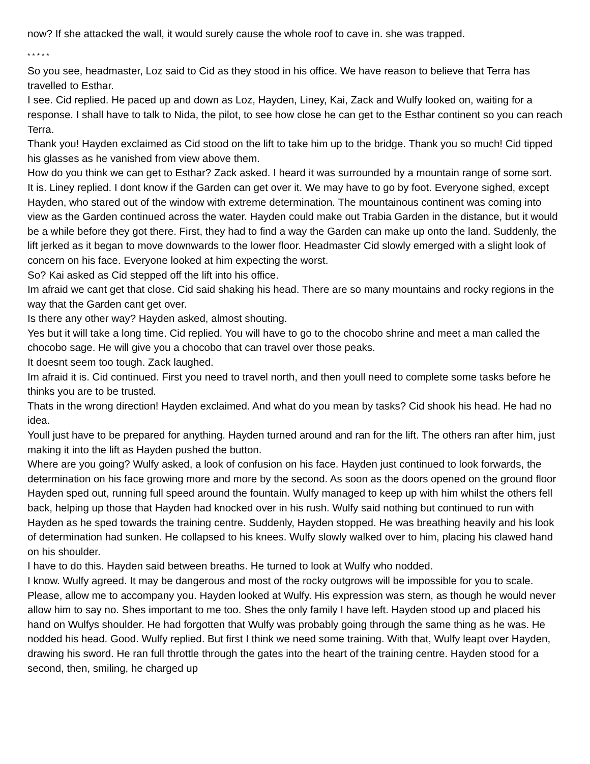now? If she attacked the wall, it would surely cause the whole roof to cave in. she was trapped.
* * * * *
So you see, headmaster, Loz said to Cid as they stood in his office. We have reason to believe that Terra has travelled to Esthar.
I see. Cid replied. He paced up and down as Loz, Hayden, Liney, Kai, Zack and Wulfy looked on, waiting for a response. I shall have to talk to Nida, the pilot, to see how close he can get to the Esthar continent so you can reach Terra.
Thank you! Hayden exclaimed as Cid stood on the lift to take him up to the bridge. Thank you so much! Cid tipped his glasses as he vanished from view above them.
How do you think we can get to Esthar? Zack asked. I heard it was surrounded by a mountain range of some sort.
It is. Liney replied. I dont know if the Garden can get over it. We may have to go by foot. Everyone sighed, except Hayden, who stared out of the window with extreme determination. The mountainous continent was coming into view as the Garden continued across the water. Hayden could make out Trabia Garden in the distance, but it would be a while before they got there. First, they had to find a way the Garden can make up onto the land. Suddenly, the lift jerked as it began to move downwards to the lower floor. Headmaster Cid slowly emerged with a slight look of concern on his face. Everyone looked at him expecting the worst.
So? Kai asked as Cid stepped off the lift into his office.
Im afraid we cant get that close. Cid said shaking his head. There are so many mountains and rocky regions in the way that the Garden cant get over.
Is there any other way? Hayden asked, almost shouting.
Yes but it will take a long time. Cid replied. You will have to go to the chocobo shrine and meet a man called the chocobo sage. He will give you a chocobo that can travel over those peaks.
It doesnt seem too tough. Zack laughed.
Im afraid it is. Cid continued. First you need to travel north, and then youll need to complete some tasks before he thinks you are to be trusted.
Thats in the wrong direction! Hayden exclaimed. And what do you mean by tasks? Cid shook his head. He had no idea.
Youll just have to be prepared for anything. Hayden turned around and ran for the lift. The others ran after him, just making it into the lift as Hayden pushed the button.
Where are you going? Wulfy asked, a look of confusion on his face. Hayden just continued to look forwards, the determination on his face growing more and more by the second. As soon as the doors opened on the ground floor Hayden sped out, running full speed around the fountain. Wulfy managed to keep up with him whilst the others fell back, helping up those that Hayden had knocked over in his rush. Wulfy said nothing but continued to run with Hayden as he sped towards the training centre. Suddenly, Hayden stopped. He was breathing heavily and his look of determination had sunken. He collapsed to his knees. Wulfy slowly walked over to him, placing his clawed hand on his shoulder.
I have to do this. Hayden said between breaths. He turned to look at Wulfy who nodded.
I know. Wulfy agreed. It may be dangerous and most of the rocky outgrows will be impossible for you to scale. Please, allow me to accompany you. Hayden looked at Wulfy. His expression was stern, as though he would never allow him to say no. Shes important to me too. Shes the only family I have left. Hayden stood up and placed his hand on Wulfys shoulder. He had forgotten that Wulfy was probably going through the same thing as he was. He nodded his head. Good. Wulfy replied. But first I think we need some training. With that, Wulfy leapt over Hayden, drawing his sword. He ran full throttle through the gates into the heart of the training centre. Hayden stood for a second, then, smiling, he charged up